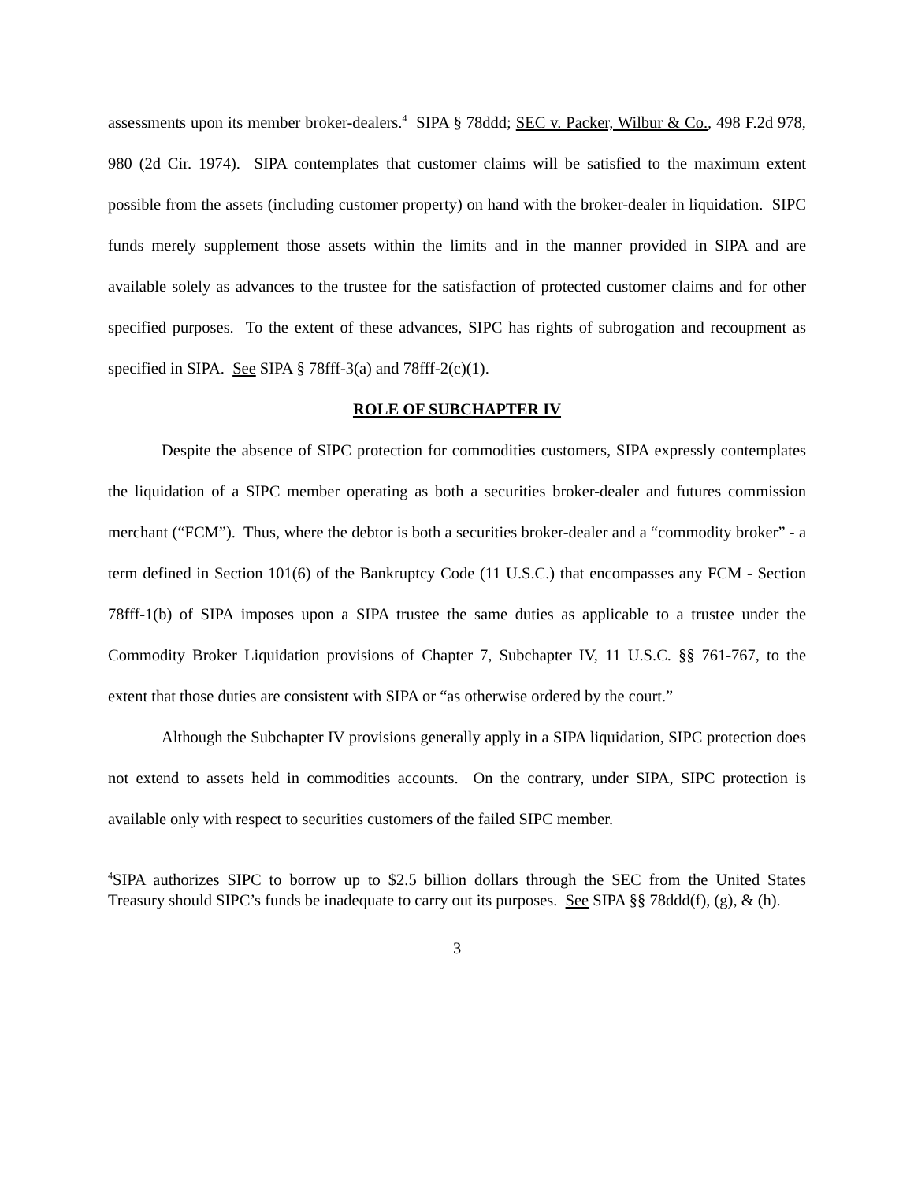assessments upon its member broker-dealers.<sup>4</sup> SIPA § 78ddd; SEC v. Packer, Wilbur & Co., 498 F.2d 978, 980 (2d Cir. 1974). SIPA contemplates that customer claims will be satisfied to the maximum extent possible from the assets (including customer property) on hand with the broker-dealer in liquidation. SIPC funds merely supplement those assets within the limits and in the manner provided in SIPA and are available solely as advances to the trustee for the satisfaction of protected customer claims and for other specified purposes. To the extent of these advances, SIPC has rights of subrogation and recoupment as specified in SIPA. See SIPA § 78fff-3(a) and 78fff-2(c)(1).
ROLE OF SUBCHAPTER IV
Despite the absence of SIPC protection for commodities customers, SIPA expressly contemplates the liquidation of a SIPC member operating as both a securities broker-dealer and futures commission merchant (“FCM”). Thus, where the debtor is both a securities broker-dealer and a “commodity broker” - a term defined in Section 101(6) of the Bankruptcy Code (11 U.S.C.) that encompasses any FCM - Section 78fff-1(b) of SIPA imposes upon a SIPA trustee the same duties as applicable to a trustee under the Commodity Broker Liquidation provisions of Chapter 7, Subchapter IV, 11 U.S.C. §§ 761-767, to the extent that those duties are consistent with SIPA or “as otherwise ordered by the court.”
Although the Subchapter IV provisions generally apply in a SIPA liquidation, SIPC protection does not extend to assets held in commodities accounts. On the contrary, under SIPA, SIPC protection is available only with respect to securities customers of the failed SIPC member.
<sup>4</sup> SIPA authorizes SIPC to borrow up to $2.5 billion dollars through the SEC from the United States Treasury should SIPC’s funds be inadequate to carry out its purposes. See SIPA §§ 78ddd(f), (g), & (h).
3